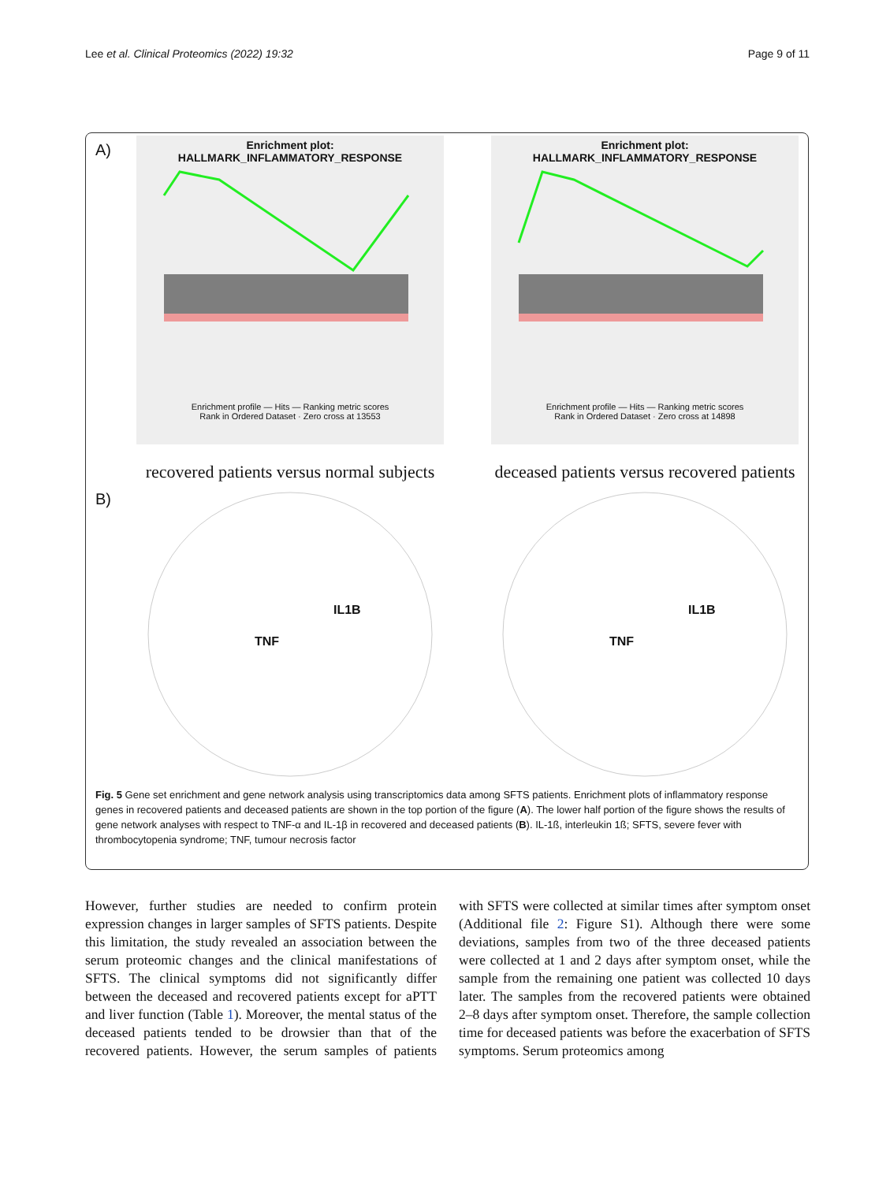Lee et al. Clinical Proteomics (2022) 19:32 Page 9 of 11
A)
Enrichment plot:
HALLMARK_INFLAMMATORY_RESPONSE
Enrichment profile — Hits — Ranking metric scores
Rank in Ordered Dataset · Zero cross at 13553
Enrichment plot:
HALLMARK_INFLAMMATORY_RESPONSE
Enrichment profile — Hits — Ranking metric scores
Rank in Ordered Dataset · Zero cross at 14898
recovered patients versus normal subjects
deceased patients versus recovered patients
B)
TNF
IL1B
TNF
IL1B
Fig. 5 Gene set enrichment and gene network analysis using transcriptomics data among SFTS patients. Enrichment plots of inflammatory response genes in recovered patients and deceased patients are shown in the top portion of the figure (A). The lower half portion of the figure shows the results of gene network analyses with respect to TNF-α and IL-1β in recovered and deceased patients (B). IL-1ß, interleukin 1ß; SFTS, severe fever with thrombocytopenia syndrome; TNF, tumour necrosis factor
However, further studies are needed to confirm protein expression changes in larger samples of SFTS patients. Despite this limitation, the study revealed an association between the serum proteomic changes and the clinical manifestations of SFTS. The clinical symptoms did not significantly differ between the deceased and recovered patients except for aPTT and liver function (Table 1). Moreover, the mental status of the deceased patients tended to be drowsier than that of the recovered patients. However, the serum samples of patients with SFTS were collected at similar times after symptom onset (Additional file 2: Figure S1). Although there were some deviations, samples from two of the three deceased patients were collected at 1 and 2 days after symptom onset, while the sample from the remaining one patient was collected 10 days later. The samples from the recovered patients were obtained 2–8 days after symptom onset. Therefore, the sample collection time for deceased patients was before the exacerbation of SFTS symptoms. Serum proteomics among